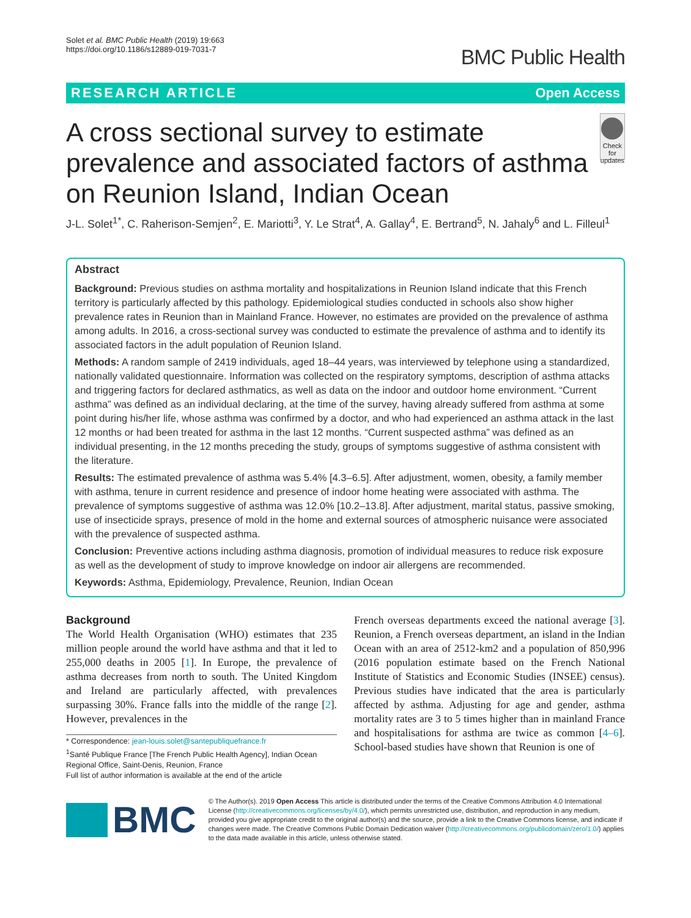Solet et al. BMC Public Health (2019) 19:663
https://doi.org/10.1186/s12889-019-7031-7
BMC Public Health
RESEARCH ARTICLE Open Access
A cross sectional survey to estimate prevalence and associated factors of asthma on Reunion Island, Indian Ocean
Check for updates
J-L. Solet<sup>1*</sup>, C. Raherison-Semjen<sup>2</sup>, E. Mariotti<sup>3</sup>, Y. Le Strat<sup>4</sup>, A. Gallay<sup>4</sup>, E. Bertrand<sup>5</sup>, N. Jahaly<sup>6</sup> and L. Filleul<sup>1</sup>
Abstract
Background: Previous studies on asthma mortality and hospitalizations in Reunion Island indicate that this French territory is particularly affected by this pathology. Epidemiological studies conducted in schools also show higher prevalence rates in Reunion than in Mainland France. However, no estimates are provided on the prevalence of asthma among adults. In 2016, a cross-sectional survey was conducted to estimate the prevalence of asthma and to identify its associated factors in the adult population of Reunion Island.
Methods: A random sample of 2419 individuals, aged 18–44 years, was interviewed by telephone using a standardized, nationally validated questionnaire. Information was collected on the respiratory symptoms, description of asthma attacks and triggering factors for declared asthmatics, as well as data on the indoor and outdoor home environment. “Current asthma” was defined as an individual declaring, at the time of the survey, having already suffered from asthma at some point during his/her life, whose asthma was confirmed by a doctor, and who had experienced an asthma attack in the last 12 months or had been treated for asthma in the last 12 months. “Current suspected asthma” was defined as an individual presenting, in the 12 months preceding the study, groups of symptoms suggestive of asthma consistent with the literature.
Results: The estimated prevalence of asthma was 5.4% [4.3–6.5]. After adjustment, women, obesity, a family member with asthma, tenure in current residence and presence of indoor home heating were associated with asthma. The prevalence of symptoms suggestive of asthma was 12.0% [10.2–13.8]. After adjustment, marital status, passive smoking, use of insecticide sprays, presence of mold in the home and external sources of atmospheric nuisance were associated with the prevalence of suspected asthma.
Conclusion: Preventive actions including asthma diagnosis, promotion of individual measures to reduce risk exposure as well as the development of study to improve knowledge on indoor air allergens are recommended.
Keywords: Asthma, Epidemiology, Prevalence, Reunion, Indian Ocean
Background
The World Health Organisation (WHO) estimates that 235 million people around the world have asthma and that it led to 255,000 deaths in 2005 [1]. In Europe, the prevalence of asthma decreases from north to south. The United Kingdom and Ireland are particularly affected, with prevalences surpassing 30%. France falls into the middle of the range [2]. However, prevalences in the
* Correspondence: jean-louis.solet@santepubliquefrance.fr
<sup>1</sup> Santé Publique France [The French Public Health Agency], Indian Ocean Regional Office, Saint-Denis, Reunion, France
Full list of author information is available at the end of the article
French overseas departments exceed the national average [3]. Reunion, a French overseas department, an island in the Indian Ocean with an area of 2512-km2 and a population of 850,996 (2016 population estimate based on the French National Institute of Statistics and Economic Studies (INSEE) census). Previous studies have indicated that the area is particularly affected by asthma. Adjusting for age and gender, asthma mortality rates are 3 to 5 times higher than in mainland France and hospitalisations for asthma are twice as common [4–6]. School-based studies have shown that Reunion is one of
BMC
© The Author(s). 2019 Open Access This article is distributed under the terms of the Creative Commons Attribution 4.0 International License (http://creativecommons.org/licenses/by/4.0/), which permits unrestricted use, distribution, and reproduction in any medium, provided you give appropriate credit to the original author(s) and the source, provide a link to the Creative Commons license, and indicate if changes were made. The Creative Commons Public Domain Dedication waiver (http://creativecommons.org/publicdomain/zero/1.0/) applies to the data made available in this article, unless otherwise stated.